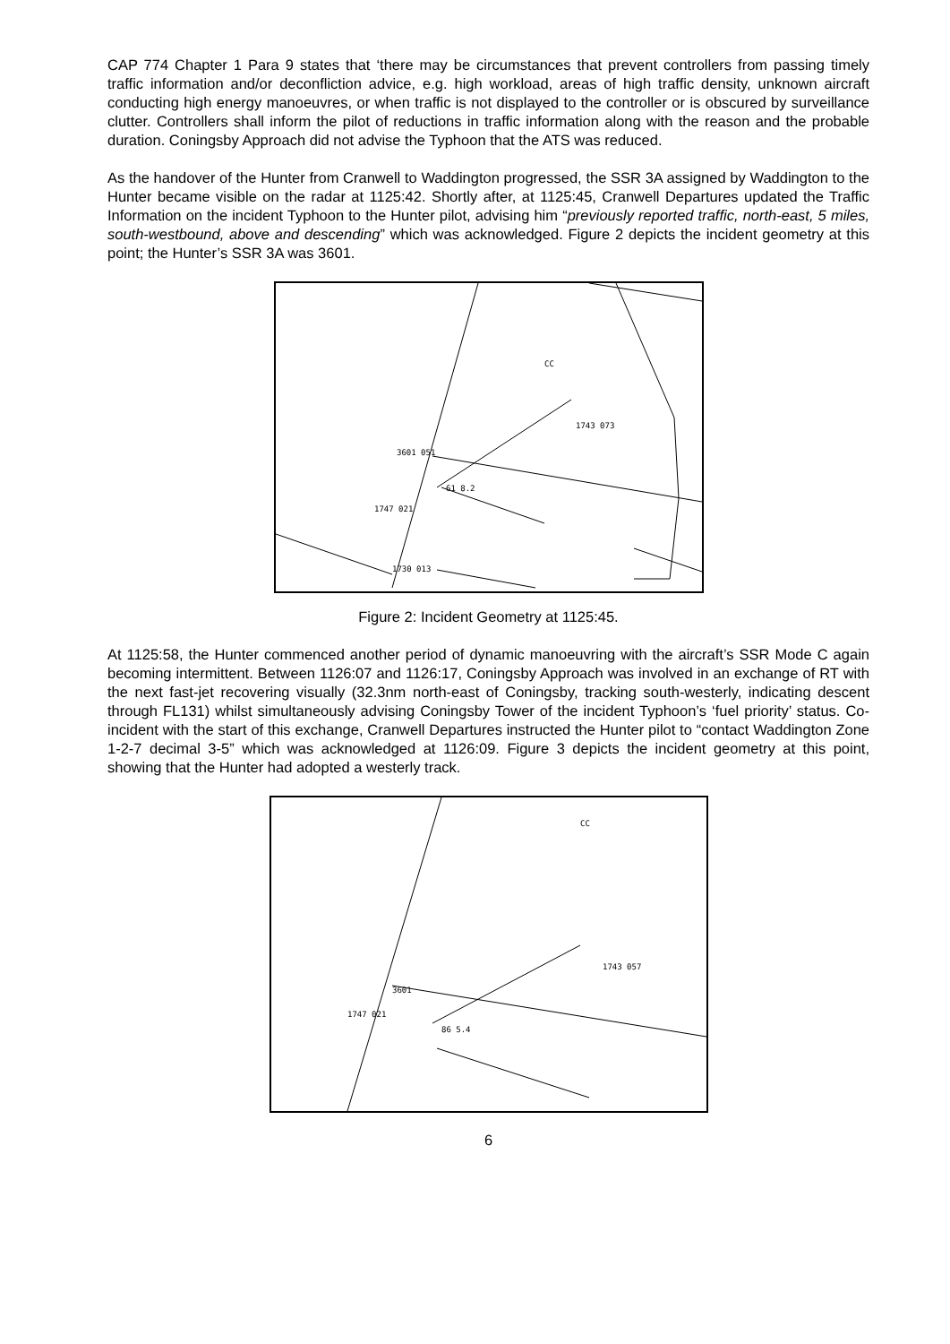CAP 774 Chapter 1 Para 9 states that ‘there may be circumstances that prevent controllers from passing timely traffic information and/or deconfliction advice, e.g. high workload, areas of high traffic density, unknown aircraft conducting high energy manoeuvres, or when traffic is not displayed to the controller or is obscured by surveillance clutter. Controllers shall inform the pilot of reductions in traffic information along with the reason and the probable duration. Coningsby Approach did not advise the Typhoon that the ATS was reduced.
As the handover of the Hunter from Cranwell to Waddington progressed, the SSR 3A assigned by Waddington to the Hunter became visible on the radar at 1125:42. Shortly after, at 1125:45, Cranwell Departures updated the Traffic Information on the incident Typhoon to the Hunter pilot, advising him “previously reported traffic, north-east, 5 miles, south-westbound, above and descending” which was acknowledged. Figure 2 depicts the incident geometry at this point; the Hunter’s SSR 3A was 3601.
CC
1743 073
3601 051
61 8.2
1747 021
1730 013
Figure 2: Incident Geometry at 1125:45.
At 1125:58, the Hunter commenced another period of dynamic manoeuvring with the aircraft’s SSR Mode C again becoming intermittent. Between 1126:07 and 1126:17, Coningsby Approach was involved in an exchange of RT with the next fast-jet recovering visually (32.3nm north-east of Coningsby, tracking south-westerly, indicating descent through FL131) whilst simultaneously advising Coningsby Tower of the incident Typhoon’s ‘fuel priority’ status. Co-incident with the start of this exchange, Cranwell Departures instructed the Hunter pilot to “contact Waddington Zone 1-2-7 decimal 3-5” which was acknowledged at 1126:09. Figure 3 depicts the incident geometry at this point, showing that the Hunter had adopted a westerly track.
CC
1743 057
3601
1747 021
86 5.4
6